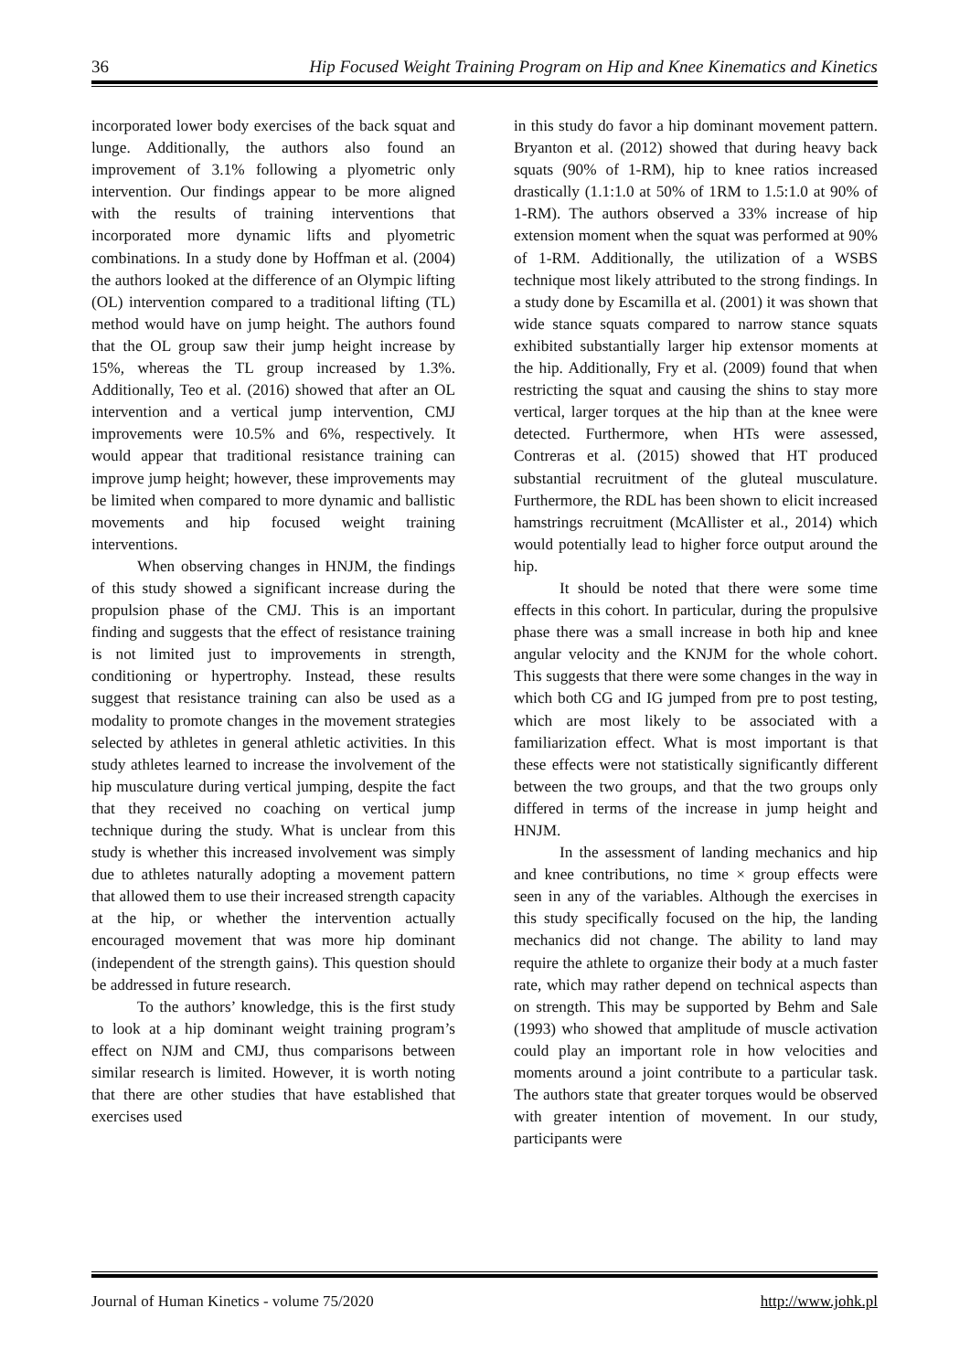36 Hip Focused Weight Training Program on Hip and Knee Kinematics and Kinetics
incorporated lower body exercises of the back squat and lunge. Additionally, the authors also found an improvement of 3.1% following a plyometric only intervention. Our findings appear to be more aligned with the results of training interventions that incorporated more dynamic lifts and plyometric combinations. In a study done by Hoffman et al. (2004) the authors looked at the difference of an Olympic lifting (OL) intervention compared to a traditional lifting (TL) method would have on jump height. The authors found that the OL group saw their jump height increase by 15%, whereas the TL group increased by 1.3%. Additionally, Teo et al. (2016) showed that after an OL intervention and a vertical jump intervention, CMJ improvements were 10.5% and 6%, respectively. It would appear that traditional resistance training can improve jump height; however, these improvements may be limited when compared to more dynamic and ballistic movements and hip focused weight training interventions.
When observing changes in HNJM, the findings of this study showed a significant increase during the propulsion phase of the CMJ. This is an important finding and suggests that the effect of resistance training is not limited just to improvements in strength, conditioning or hypertrophy. Instead, these results suggest that resistance training can also be used as a modality to promote changes in the movement strategies selected by athletes in general athletic activities. In this study athletes learned to increase the involvement of the hip musculature during vertical jumping, despite the fact that they received no coaching on vertical jump technique during the study. What is unclear from this study is whether this increased involvement was simply due to athletes naturally adopting a movement pattern that allowed them to use their increased strength capacity at the hip, or whether the intervention actually encouraged movement that was more hip dominant (independent of the strength gains). This question should be addressed in future research.
To the authors’ knowledge, this is the first study to look at a hip dominant weight training program’s effect on NJM and CMJ, thus comparisons between similar research is limited. However, it is worth noting that there are other studies that have established that exercises used
in this study do favor a hip dominant movement pattern. Bryanton et al. (2012) showed that during heavy back squats (90% of 1-RM), hip to knee ratios increased drastically (1.1:1.0 at 50% of 1RM to 1.5:1.0 at 90% of 1-RM). The authors observed a 33% increase of hip extension moment when the squat was performed at 90% of 1-RM. Additionally, the utilization of a WSBS technique most likely attributed to the strong findings. In a study done by Escamilla et al. (2001) it was shown that wide stance squats compared to narrow stance squats exhibited substantially larger hip extensor moments at the hip. Additionally, Fry et al. (2009) found that when restricting the squat and causing the shins to stay more vertical, larger torques at the hip than at the knee were detected. Furthermore, when HTs were assessed, Contreras et al. (2015) showed that HT produced substantial recruitment of the gluteal musculature. Furthermore, the RDL has been shown to elicit increased hamstrings recruitment (McAllister et al., 2014) which would potentially lead to higher force output around the hip.
It should be noted that there were some time effects in this cohort. In particular, during the propulsive phase there was a small increase in both hip and knee angular velocity and the KNJM for the whole cohort. This suggests that there were some changes in the way in which both CG and IG jumped from pre to post testing, which are most likely to be associated with a familiarization effect. What is most important is that these effects were not statistically significantly different between the two groups, and that the two groups only differed in terms of the increase in jump height and HNJM.
In the assessment of landing mechanics and hip and knee contributions, no time × group effects were seen in any of the variables. Although the exercises in this study specifically focused on the hip, the landing mechanics did not change. The ability to land may require the athlete to organize their body at a much faster rate, which may rather depend on technical aspects than on strength. This may be supported by Behm and Sale (1993) who showed that amplitude of muscle activation could play an important role in how velocities and moments around a joint contribute to a particular task. The authors state that greater torques would be observed with greater intention of movement. In our study, participants were
Journal of Human Kinetics - volume 75/2020 http://www.johk.pl